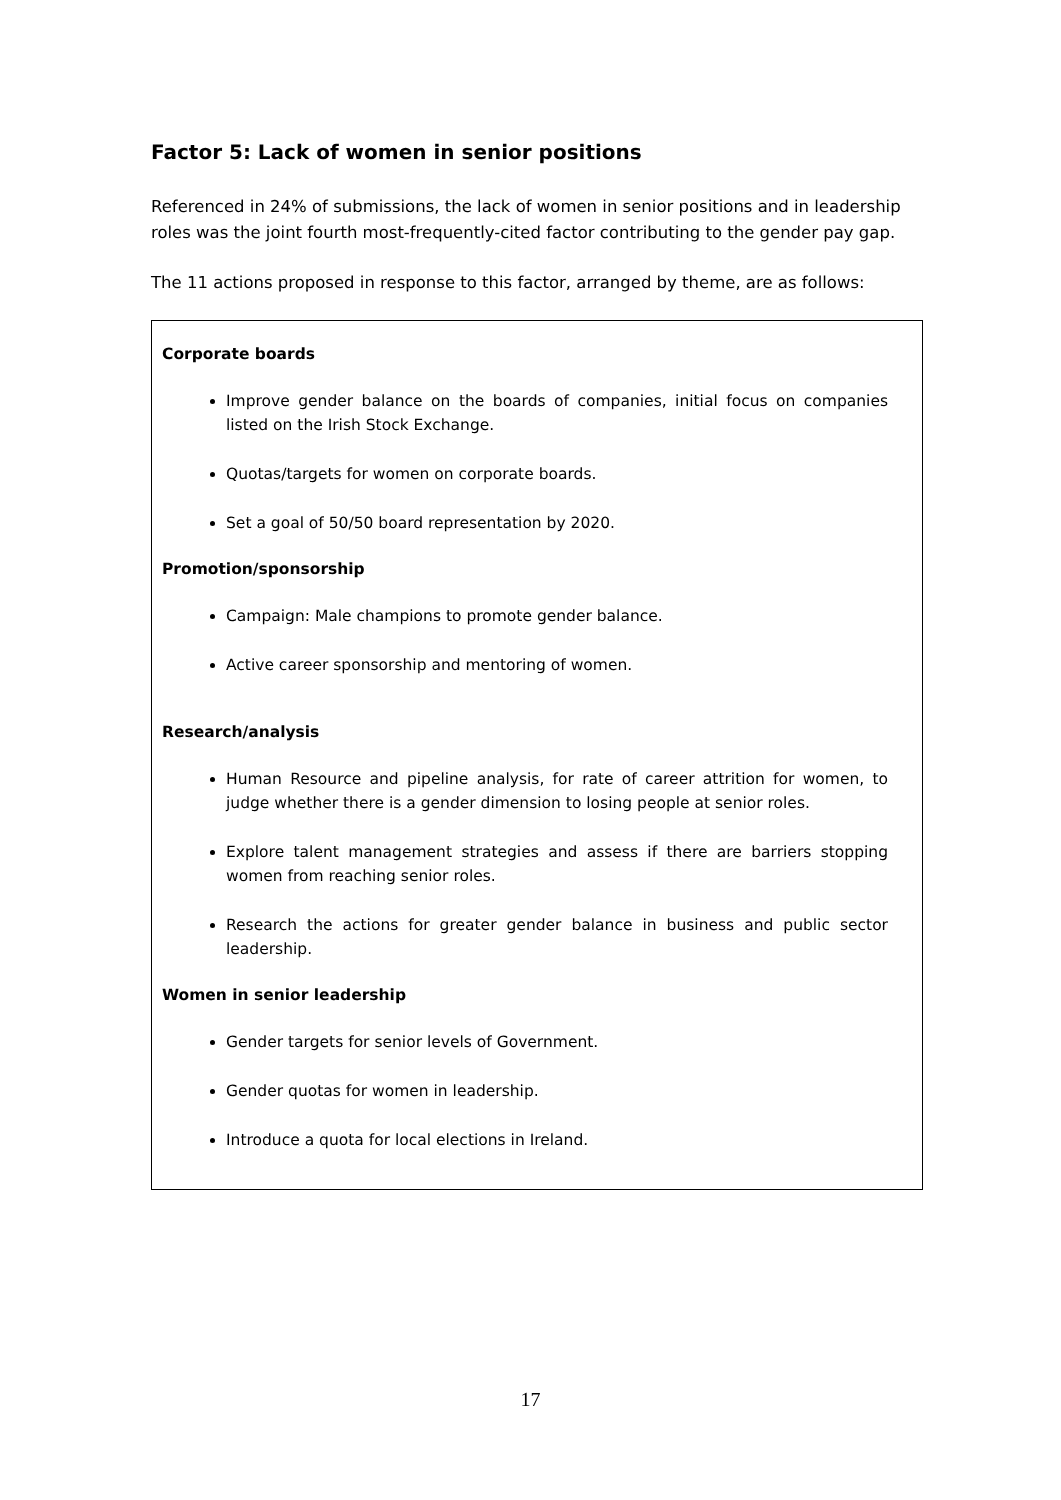Factor 5: Lack of women in senior positions
Referenced in 24% of submissions, the lack of women in senior positions and in leadership roles was the joint fourth most-frequently-cited factor contributing to the gender pay gap.
The 11 actions proposed in response to this factor, arranged by theme, are as follows:
Corporate boards
Improve gender balance on the boards of companies, initial focus on companies listed on the Irish Stock Exchange.
Quotas/targets for women on corporate boards.
Set a goal of 50/50 board representation by 2020.
Promotion/sponsorship
Campaign: Male champions to promote gender balance.
Active career sponsorship and mentoring of women.
Research/analysis
Human Resource and pipeline analysis, for rate of career attrition for women, to judge whether there is a gender dimension to losing people at senior roles.
Explore talent management strategies and assess if there are barriers stopping women from reaching senior roles.
Research the actions for greater gender balance in business and public sector leadership.
Women in senior leadership
Gender targets for senior levels of Government.
Gender quotas for women in leadership.
Introduce a quota for local elections in Ireland.
17